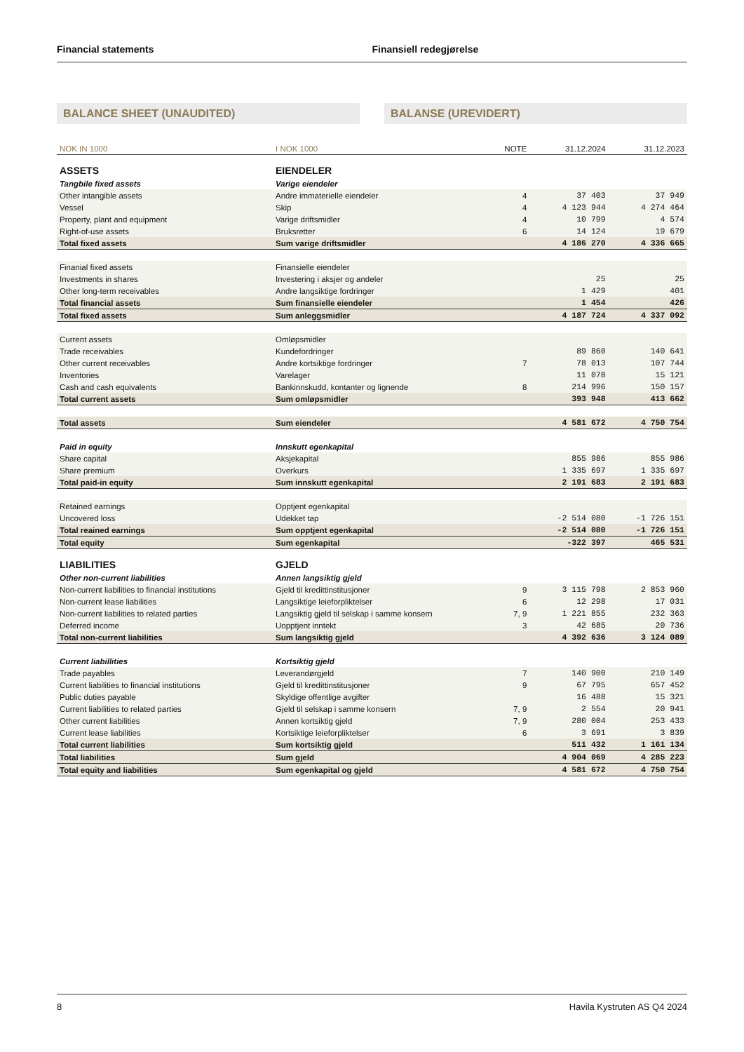Financial statements Finansiell redegjørelse
BALANCE SHEET (UNAUDITED) BALANSE (UREVIDERT)
| NOK IN 1000 | I NOK 1000 | NOTE | 31.12.2024 | 31.12.2023 |
| --- | --- | --- | --- | --- |
| ASSETS | EIENDELER | | | |
| Tangbile fixed assets | Varige eiendeler | | | |
| Other intangible assets | Andre immaterielle eiendeler | 4 | 37 403 | 37 949 |
| Vessel | Skip | 4 | 4 123 944 | 4 274 464 |
| Property, plant and equipment | Varige driftsmidler | 4 | 10 799 | 4 574 |
| Right-of-use assets | Bruksretter | 6 | 14 124 | 19 679 |
| Total fixed assets | Sum varige driftsmidler | | 4 186 270 | 4 336 665 |
| Finanial fixed assets | Finansielle eiendeler | | | |
| Investments in shares | Investering i aksjer og andeler | | 25 | 25 |
| Other long-term receivables | Andre langsiktige fordringer | | 1 429 | 401 |
| Total financial assets | Sum finansielle eiendeler | | 1 454 | 426 |
| Total fixed assets | Sum anleggsmidler | | 4 187 724 | 4 337 092 |
| Current assets | Omløpsmidler | | | |
| Trade receivables | Kundefordringer | | 89 860 | 140 641 |
| Other current receivables | Andre kortsiktige fordringer | 7 | 78 013 | 107 744 |
| Inventories | Varelager | | 11 078 | 15 121 |
| Cash and cash equivalents | Bankinnskudd, kontanter og lignende | 8 | 214 996 | 150 157 |
| Total current assets | Sum omløpsmidler | | 393 948 | 413 662 |
| Total assets | Sum eiendeler | | 4 581 672 | 4 750 754 |
| Paid in equity | Innskutt egenkapital | | | |
| Share capital | Aksjekapital | | 855 986 | 855 986 |
| Share premium | Overkurs | | 1 335 697 | 1 335 697 |
| Total paid-in equity | Sum innskutt egenkapital | | 2 191 683 | 2 191 683 |
| Retained earnings | Opptjent egenkapital | | | |
| Uncovered loss | Udekket tap | | -2 514 080 | -1 726 151 |
| Total reained earnings | Sum opptjent egenkapital | | -2 514 080 | -1 726 151 |
| Total equity | Sum egenkapital | | -322 397 | 465 531 |
| LIABILITIES | GJELD | | | |
| Other non-current liabilities | Annen langsiktig gjeld | | | |
| Non-current liabilities to financial institutions | Gjeld til kredittinstitusjoner | 9 | 3 115 798 | 2 853 960 |
| Non-current lease liabilities | Langsiktige leieforpliktelser | 6 | 12 298 | 17 031 |
| Non-current liabilities to related parties | Langsiktig gjeld til selskap i samme konsern | 7, 9 | 1 221 855 | 232 363 |
| Deferred income | Uopptjent inntekt | 3 | 42 685 | 20 736 |
| Total non-current liabilities | Sum langsiktig gjeld | | 4 392 636 | 3 124 089 |
| Current liabillities | Kortsiktig gjeld | | | |
| Trade payables | Leverandørgjeld | 7 | 140 900 | 210 149 |
| Current liabilities to financial institutions | Gjeld til kredittinstitusjoner | 9 | 67 795 | 657 452 |
| Public duties payable | Skyldige offentlige avgifter | | 16 488 | 15 321 |
| Current liabilities to related parties | Gjeld til selskap i samme konsern | 7, 9 | 2 554 | 20 941 |
| Other current liabilities | Annen kortsiktig gjeld | 7, 9 | 280 004 | 253 433 |
| Current lease liabilities | Kortsiktige leieforpliktelser | 6 | 3 691 | 3 839 |
| Total current liabilities | Sum kortsiktig gjeld | | 511 432 | 1 161 134 |
| Total liabilities | Sum gjeld | | 4 904 069 | 4 285 223 |
| Total equity and liabilities | Sum egenkapital og gjeld | | 4 581 672 | 4 750 754 |
8 Havila Kystruten AS Q4 2024